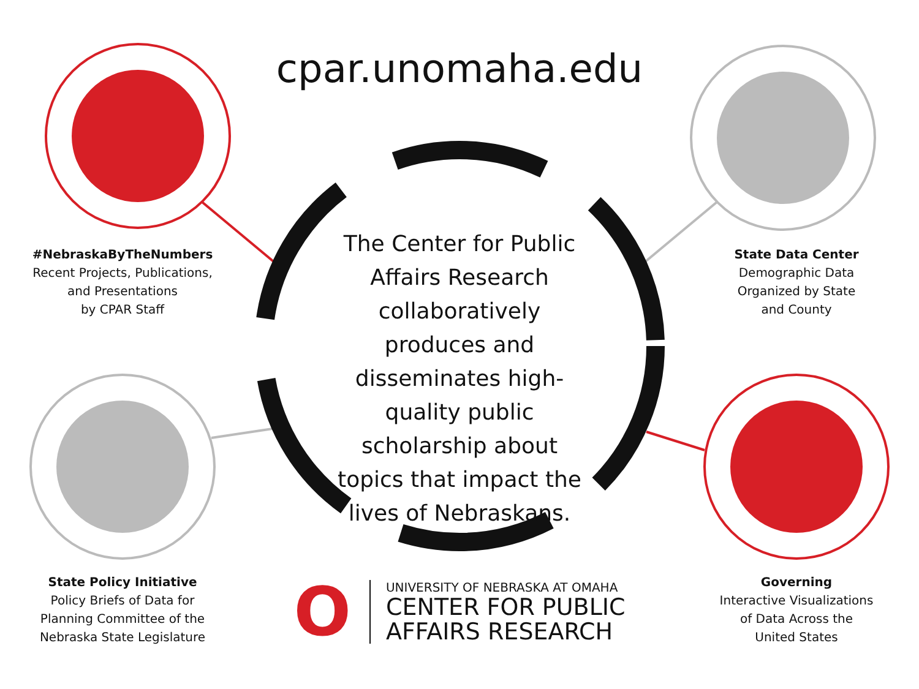cpar.unomaha.edu
#NebraskaByTheNumbers
Recent Projects, Publications,
and Presentations
by CPAR Staff
The Center for Public Affairs Research collaboratively produces and disseminates high-quality public scholarship about topics that impact the lives of Nebraskans.
State Data Center
Demographic Data
Organized by State
and County
State Policy Initiative
Policy Briefs of Data for
Planning Committee of the
Nebraska State Legislature
O
UNIVERSITY OF NEBRASKA AT OMAHA
CENTER FOR PUBLIC
AFFAIRS RESEARCH
Governing
Interactive Visualizations
of Data Across the
United States